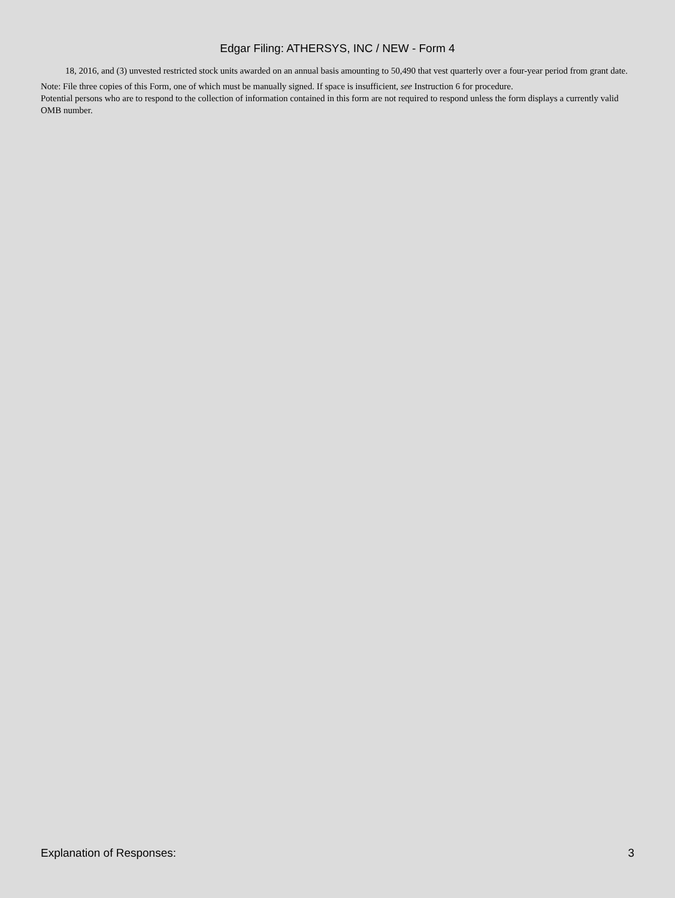Edgar Filing: ATHERSYS, INC / NEW - Form 4
18, 2016, and (3) unvested restricted stock units awarded on an annual basis amounting to 50,490 that vest quarterly over a four-year period from grant date.
Note: File three copies of this Form, one of which must be manually signed. If space is insufficient, see Instruction 6 for procedure.
Potential persons who are to respond to the collection of information contained in this form are not required to respond unless the form displays a currently valid OMB number.
Explanation of Responses: 3